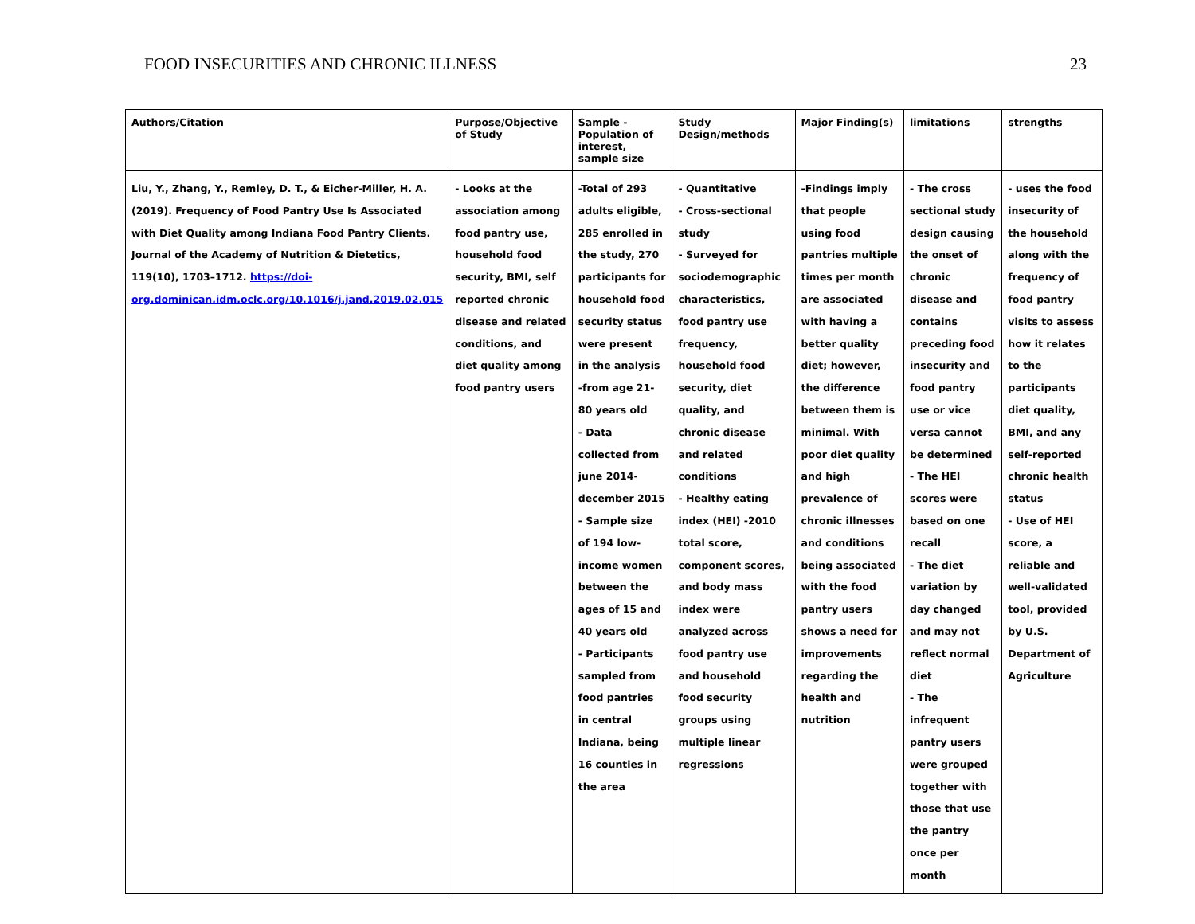FOOD INSECURITIES AND CHRONIC ILLNESS 23
| Authors/Citation | Purpose/Objective of Study | Sample - Population of interest, sample size | Study Design/methods | Major Finding(s) | limitations | strengths |
| --- | --- | --- | --- | --- | --- | --- |
| Liu, Y., Zhang, Y., Remley, D. T., & Eicher-Miller, H. A. (2019). Frequency of Food Pantry Use Is Associated with Diet Quality among Indiana Food Pantry Clients. Journal of the Academy of Nutrition & Dietetics, 119(10), 1703–1712. https://doi-org.dominican.idm.oclc.org/10.1016/j.jand.2019.02.015 | - Looks at the association among food pantry use, household food security, BMI, self reported chronic disease and related conditions, and diet quality among food pantry users | -Total of 293 adults eligible, 285 enrolled in the study, 270 participants for household food security status were present in the analysis -from age 21-80 years old - Data collected from june 2014-december 2015 - Sample size of 194 low-income women between the ages of 15 and 40 years old - Participants sampled from food pantries in central Indiana, being 16 counties in the area | - Quantitative - Cross-sectional study - Surveyed for sociodemographic characteristics, food pantry use frequency, household food security, diet quality, and chronic disease and related conditions - Healthy eating index (HEI) -2010 total score, component scores, and body mass index were analyzed across food pantry use and household food security groups using multiple linear regressions | -Findings imply that people using food pantries multiple times per month are associated with having a better quality diet; however, the difference between them is minimal. With poor diet quality and high prevalence of chronic illnesses and conditions being associated with the food pantry users shows a need for improvements regarding the health and nutrition | - The cross sectional study design causing the onset of chronic disease and contains preceding food insecurity and food pantry use or vice versa cannot be determined - The HEI scores were based on one recall - The diet variation by day changed and may not reflect normal diet - The infrequent pantry users were grouped together with those that use the pantry once per month | - uses the food insecurity of the household along with the frequency of food pantry visits to assess how it relates to the participants diet quality, BMI, and any self-reported chronic health status - Use of HEI score, a reliable and well-validated tool, provided by U.S. Department of Agriculture |